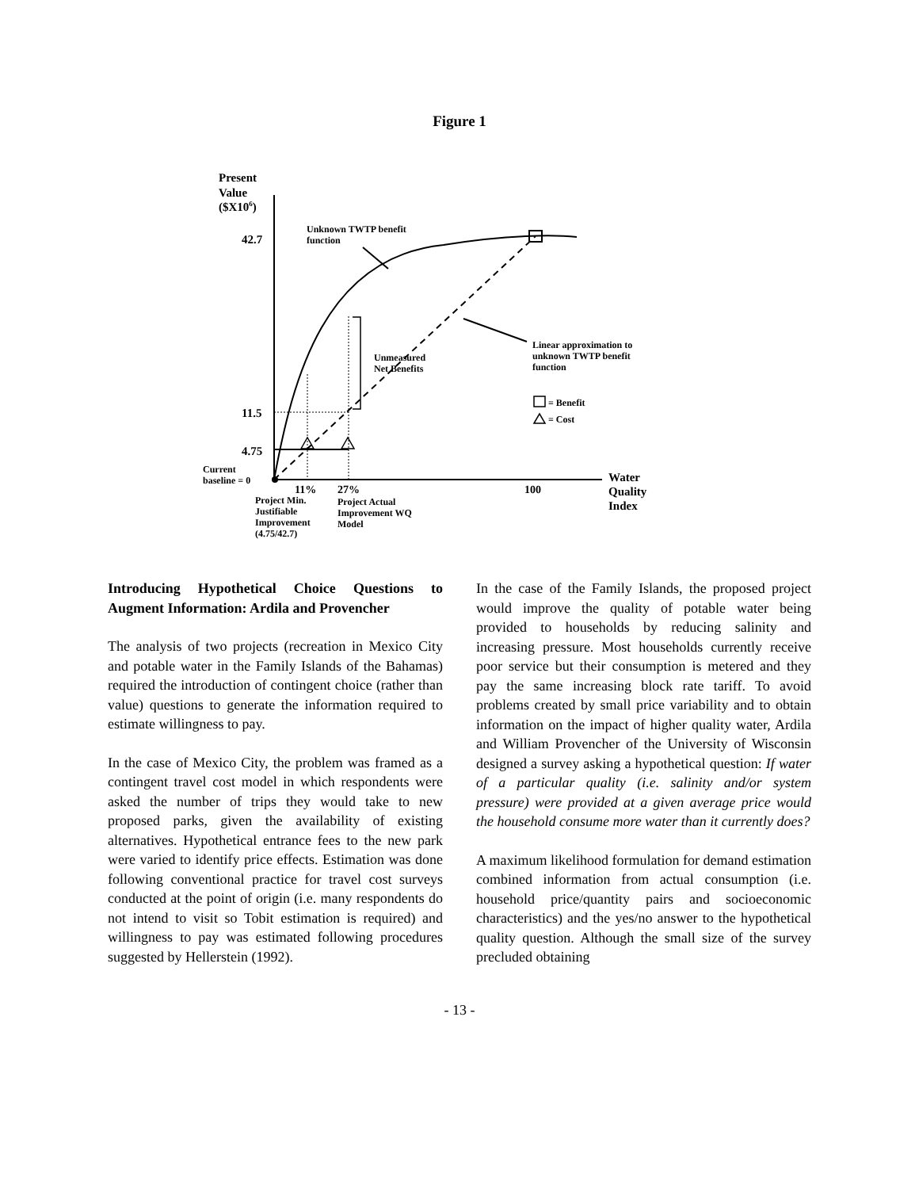Figure 1
Present
Value
($X106)
42.7
11.5
4.75
Unknown TWTP benefit
function
Unmeasured
Net Benefits
Linear approximation to
unknown TWTP benefit
function
= Benefit
= Cost
Current
baseline = 0
11%
27%
100
Water
Quality
Index
Project Min.
Justifiable
Improvement
(4.75/42.7)
Project Actual
Improvement WQ
Model
Introducing Hypothetical Choice Questions to Augment Information: Ardila and Provencher
The analysis of two projects (recreation in Mexico City and potable water in the Family Islands of the Bahamas) required the introduction of contingent choice (rather than value) questions to generate the information required to estimate willingness to pay.
In the case of Mexico City, the problem was framed as a contingent travel cost model in which respondents were asked the number of trips they would take to new proposed parks, given the availability of existing alternatives. Hypothetical entrance fees to the new park were varied to identify price effects. Estimation was done following conventional practice for travel cost surveys conducted at the point of origin (i.e. many respondents do not intend to visit so Tobit estimation is required) and willingness to pay was estimated following procedures suggested by Hellerstein (1992).
In the case of the Family Islands, the proposed project would improve the quality of potable water being provided to households by reducing salinity and increasing pressure. Most households currently receive poor service but their consumption is metered and they pay the same increasing block rate tariff. To avoid problems created by small price variability and to obtain information on the impact of higher quality water, Ardila and William Provencher of the University of Wisconsin designed a survey asking a hypothetical question: If water of a particular quality (i.e. salinity and/or system pressure) were provided at a given average price would the household consume more water than it currently does?
A maximum likelihood formulation for demand estimation combined information from actual consumption (i.e. household price/quantity pairs and socioeconomic characteristics) and the yes/no answer to the hypothetical quality question. Although the small size of the survey precluded obtaining
- 13 -